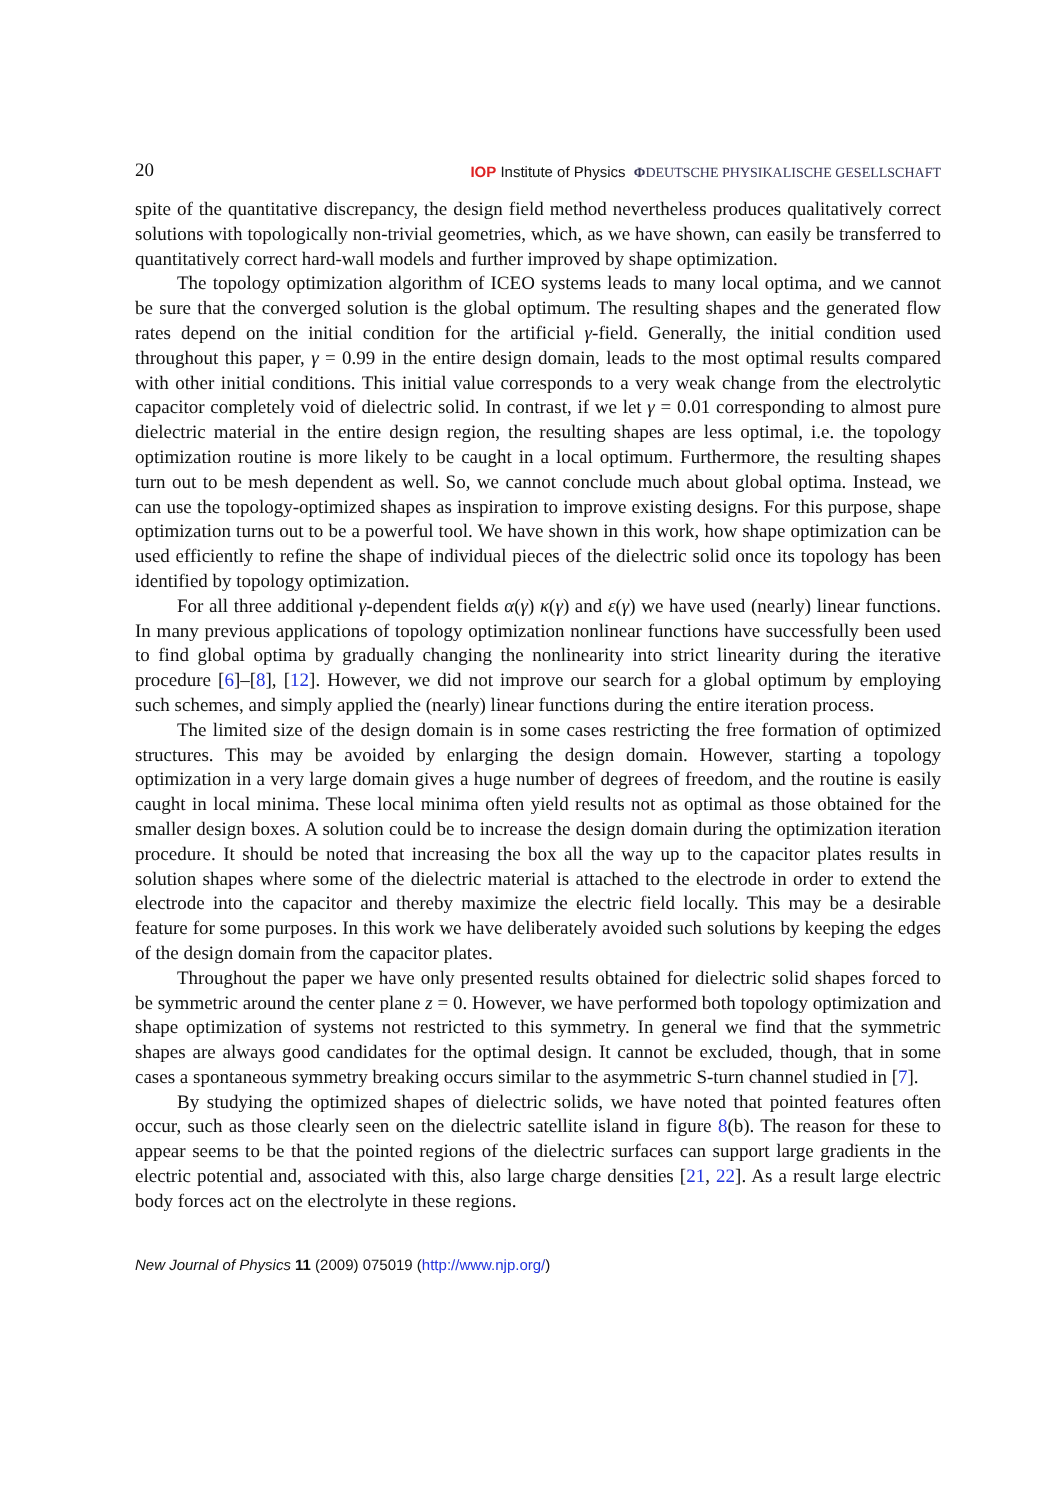20 IOP Institute of Physics ΦDEUTSCHE PHYSIKALISCHE GESELLSCHAFT
spite of the quantitative discrepancy, the design field method nevertheless produces qualitatively correct solutions with topologically non-trivial geometries, which, as we have shown, can easily be transferred to quantitatively correct hard-wall models and further improved by shape optimization.
The topology optimization algorithm of ICEO systems leads to many local optima, and we cannot be sure that the converged solution is the global optimum. The resulting shapes and the generated flow rates depend on the initial condition for the artificial γ-field. Generally, the initial condition used throughout this paper, γ = 0.99 in the entire design domain, leads to the most optimal results compared with other initial conditions. This initial value corresponds to a very weak change from the electrolytic capacitor completely void of dielectric solid. In contrast, if we let γ = 0.01 corresponding to almost pure dielectric material in the entire design region, the resulting shapes are less optimal, i.e. the topology optimization routine is more likely to be caught in a local optimum. Furthermore, the resulting shapes turn out to be mesh dependent as well. So, we cannot conclude much about global optima. Instead, we can use the topology-optimized shapes as inspiration to improve existing designs. For this purpose, shape optimization turns out to be a powerful tool. We have shown in this work, how shape optimization can be used efficiently to refine the shape of individual pieces of the dielectric solid once its topology has been identified by topology optimization.
For all three additional γ-dependent fields α(γ) κ(γ) and ε(γ) we have used (nearly) linear functions. In many previous applications of topology optimization nonlinear functions have successfully been used to find global optima by gradually changing the nonlinearity into strict linearity during the iterative procedure [6]–[8], [12]. However, we did not improve our search for a global optimum by employing such schemes, and simply applied the (nearly) linear functions during the entire iteration process.
The limited size of the design domain is in some cases restricting the free formation of optimized structures. This may be avoided by enlarging the design domain. However, starting a topology optimization in a very large domain gives a huge number of degrees of freedom, and the routine is easily caught in local minima. These local minima often yield results not as optimal as those obtained for the smaller design boxes. A solution could be to increase the design domain during the optimization iteration procedure. It should be noted that increasing the box all the way up to the capacitor plates results in solution shapes where some of the dielectric material is attached to the electrode in order to extend the electrode into the capacitor and thereby maximize the electric field locally. This may be a desirable feature for some purposes. In this work we have deliberately avoided such solutions by keeping the edges of the design domain from the capacitor plates.
Throughout the paper we have only presented results obtained for dielectric solid shapes forced to be symmetric around the center plane z = 0. However, we have performed both topology optimization and shape optimization of systems not restricted to this symmetry. In general we find that the symmetric shapes are always good candidates for the optimal design. It cannot be excluded, though, that in some cases a spontaneous symmetry breaking occurs similar to the asymmetric S-turn channel studied in [7].
By studying the optimized shapes of dielectric solids, we have noted that pointed features often occur, such as those clearly seen on the dielectric satellite island in figure 8(b). The reason for these to appear seems to be that the pointed regions of the dielectric surfaces can support large gradients in the electric potential and, associated with this, also large charge densities [21, 22]. As a result large electric body forces act on the electrolyte in these regions.
New Journal of Physics 11 (2009) 075019 (http://www.njp.org/)